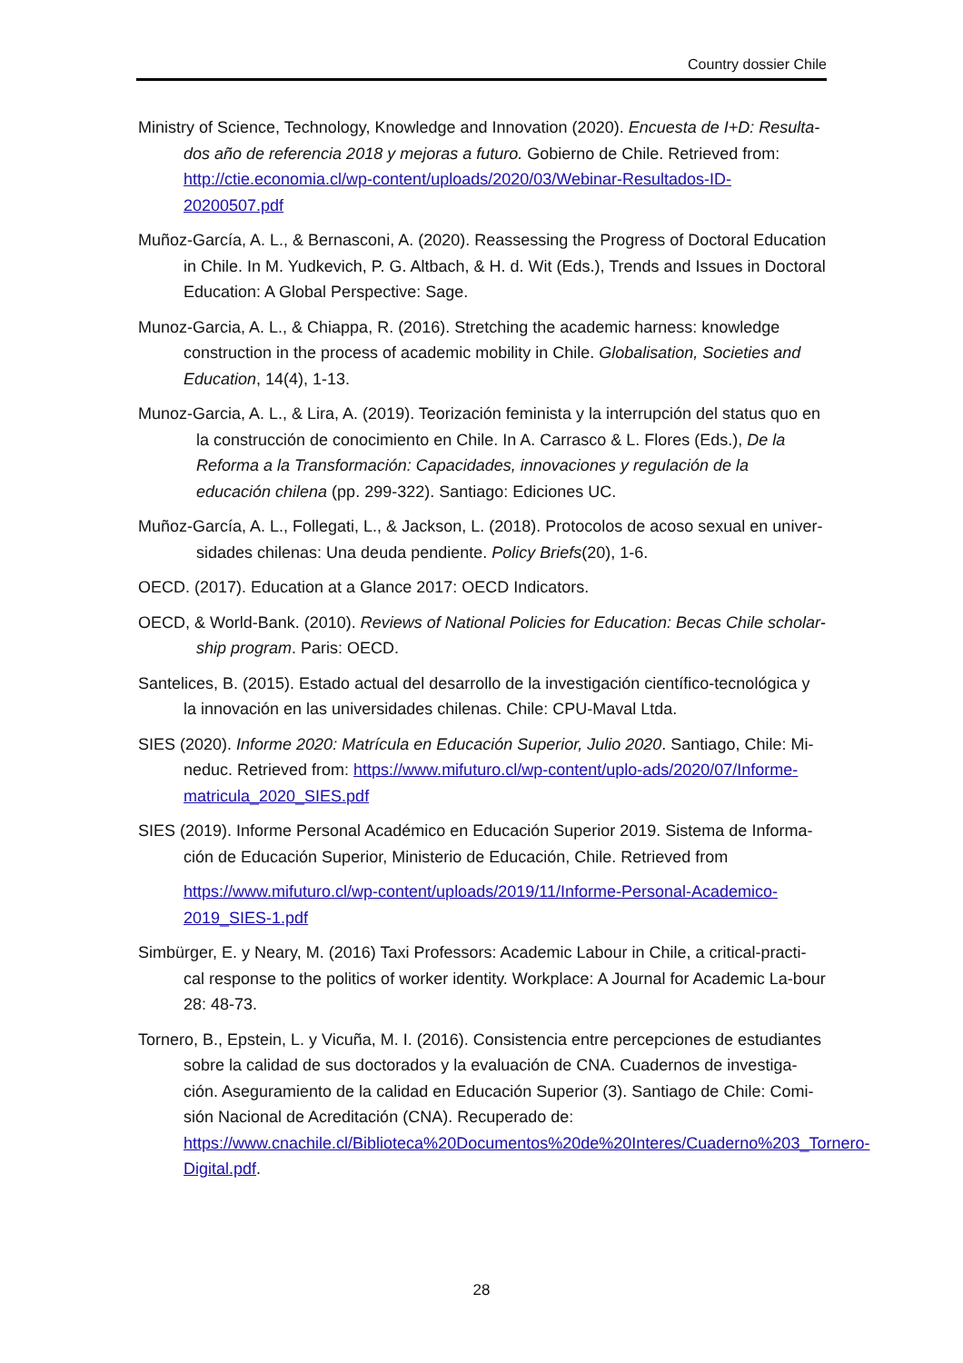Country dossier Chile
Ministry of Science, Technology, Knowledge and Innovation (2020). Encuesta de I+D: Resulta-dos año de referencia 2018 y mejoras a futuro. Gobierno de Chile. Retrieved from: http://ctie.economia.cl/wp-content/uploads/2020/03/Webinar-Resultados-ID-20200507.pdf
Muñoz-García, A. L., & Bernasconi, A. (2020). Reassessing the Progress of Doctoral Education in Chile. In M. Yudkevich, P. G. Altbach, & H. d. Wit (Eds.), Trends and Issues in Doctoral Education: A Global Perspective: Sage.
Munoz-Garcia, A. L., & Chiappa, R. (2016). Stretching the academic harness: knowledge construction in the process of academic mobility in Chile. Globalisation, Societies and Education, 14(4), 1-13.
Munoz-Garcia, A. L., & Lira, A. (2019). Teorización feminista y la interrupción del status quo en la construcción de conocimiento en Chile. In A. Carrasco & L. Flores (Eds.), De la Reforma a la Transformación: Capacidades, innovaciones y regulación de la educación chilena (pp. 299-322). Santiago: Ediciones UC.
Muñoz-García, A. L., Follegati, L., & Jackson, L. (2018). Protocolos de acoso sexual en univer-sidades chilenas: Una deuda pendiente. Policy Briefs(20), 1-6.
OECD. (2017). Education at a Glance 2017: OECD Indicators.
OECD, & World-Bank. (2010). Reviews of National Policies for Education: Becas Chile scholar-ship program. Paris: OECD.
Santelices, B. (2015). Estado actual del desarrollo de la investigación científico-tecnológica y la innovación en las universidades chilenas. Chile: CPU-Maval Ltda.
SIES (2020). Informe 2020: Matrícula en Educación Superior, Julio 2020. Santiago, Chile: Mi-neduc. Retrieved from: https://www.mifuturo.cl/wp-content/uplo-ads/2020/07/Informe-matricula_2020_SIES.pdf
SIES (2019). Informe Personal Académico en Educación Superior 2019. Sistema de Informa-ción de Educación Superior, Ministerio de Educación, Chile. Retrieved from
https://www.mifuturo.cl/wp-content/uploads/2019/11/Informe-Personal-Academico-2019_SIES-1.pdf
Simbürger, E. y Neary, M. (2016) Taxi Professors: Academic Labour in Chile, a critical-practi-cal response to the politics of worker identity. Workplace: A Journal for Academic La-bour 28: 48-73.
Tornero, B., Epstein, L. y Vicuña, M. I. (2016). Consistencia entre percepciones de estudiantes sobre la calidad de sus doctorados y la evaluación de CNA. Cuadernos de investiga-ción. Aseguramiento de la calidad en Educación Superior (3). Santiago de Chile: Comi-sión Nacional de Acreditación (CNA). Recuperado de: https://www.cnachile.cl/Biblioteca%20Documentos%20de%20Interes/Cuaderno%203_Tornero-Digital.pdf.
28